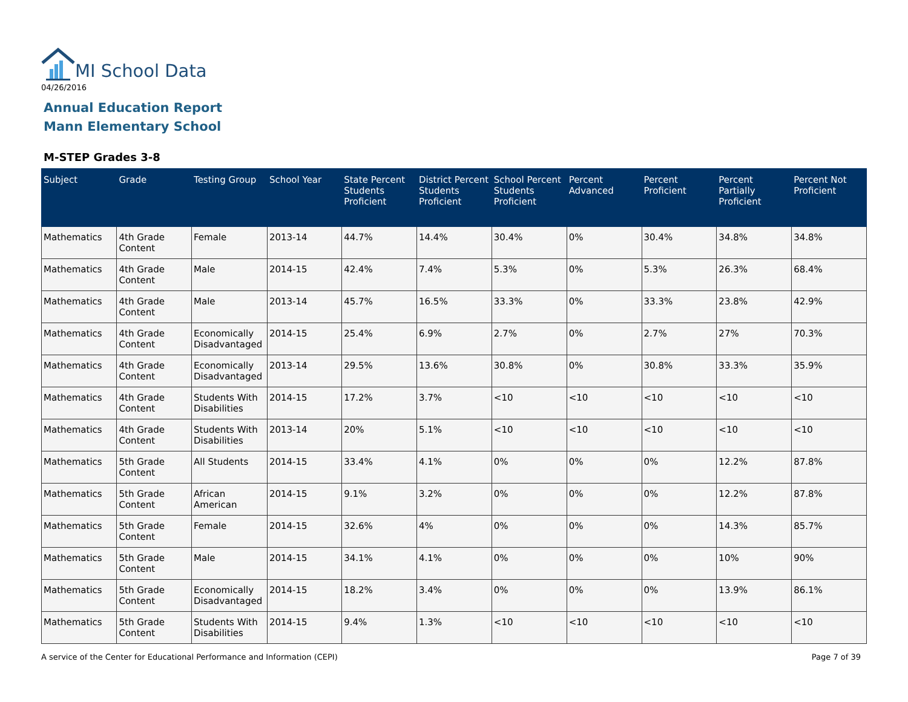MI School Data
04/26/2016
Annual Education Report
Mann Elementary School
M-STEP Grades 3-8
| Subject | Grade | Testing Group | School Year | State Percent Students Proficient | District Percent Students Proficient | School Percent Students Proficient | Percent Advanced | Percent Proficient | Percent Partially Proficient | Percent Not Proficient |
| --- | --- | --- | --- | --- | --- | --- | --- | --- | --- | --- |
| Mathematics | 4th Grade Content | Female | 2013-14 | 44.7% | 14.4% | 30.4% | 0% | 30.4% | 34.8% | 34.8% |
| Mathematics | 4th Grade Content | Male | 2014-15 | 42.4% | 7.4% | 5.3% | 0% | 5.3% | 26.3% | 68.4% |
| Mathematics | 4th Grade Content | Male | 2013-14 | 45.7% | 16.5% | 33.3% | 0% | 33.3% | 23.8% | 42.9% |
| Mathematics | 4th Grade Content | Economically Disadvantaged | 2014-15 | 25.4% | 6.9% | 2.7% | 0% | 2.7% | 27% | 70.3% |
| Mathematics | 4th Grade Content | Economically Disadvantaged | 2013-14 | 29.5% | 13.6% | 30.8% | 0% | 30.8% | 33.3% | 35.9% |
| Mathematics | 4th Grade Content | Students With Disabilities | 2014-15 | 17.2% | 3.7% | <10 | <10 | <10 | <10 | <10 |
| Mathematics | 4th Grade Content | Students With Disabilities | 2013-14 | 20% | 5.1% | <10 | <10 | <10 | <10 | <10 |
| Mathematics | 5th Grade Content | All Students | 2014-15 | 33.4% | 4.1% | 0% | 0% | 0% | 12.2% | 87.8% |
| Mathematics | 5th Grade Content | African American | 2014-15 | 9.1% | 3.2% | 0% | 0% | 0% | 12.2% | 87.8% |
| Mathematics | 5th Grade Content | Female | 2014-15 | 32.6% | 4% | 0% | 0% | 0% | 14.3% | 85.7% |
| Mathematics | 5th Grade Content | Male | 2014-15 | 34.1% | 4.1% | 0% | 0% | 0% | 10% | 90% |
| Mathematics | 5th Grade Content | Economically Disadvantaged | 2014-15 | 18.2% | 3.4% | 0% | 0% | 0% | 13.9% | 86.1% |
| Mathematics | 5th Grade Content | Students With Disabilities | 2014-15 | 9.4% | 1.3% | <10 | <10 | <10 | <10 | <10 |
A service of the Center for Educational Performance and Information (CEPI)
Page 7 of 39